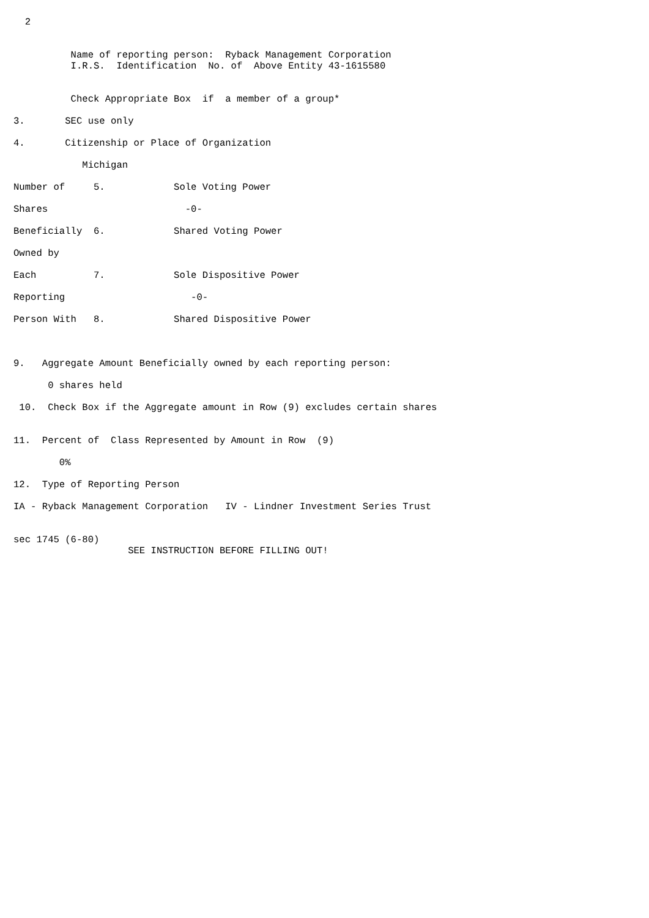2


          Name of reporting person:  Ryback Management Corporation
          I.R.S.  Identification  No. of  Above Entity 43-1615580


          Check Appropriate Box  if  a member of a group*

3.       SEC use only

4.       Citizenship or Place of Organization

            Michigan

Number of     5.            Sole Voting Power

Shares                        -0-

Beneficially  6.            Shared Voting Power

Owned by

Each          7.            Sole Dispositive Power

Reporting                      -0-

Person With   8.            Shared Dispositive Power



9.   Aggregate Amount Beneficially owned by each reporting person:

      0 shares held

 10.  Check Box if the Aggregate amount in Row (9) excludes certain shares


11.  Percent of  Class Represented by Amount in Row  (9)

        0%

12.  Type of Reporting Person

IA - Ryback Management Corporation   IV - Lindner Investment Series Trust


sec 1745 (6-80)
                    SEE INSTRUCTION BEFORE FILLING OUT!